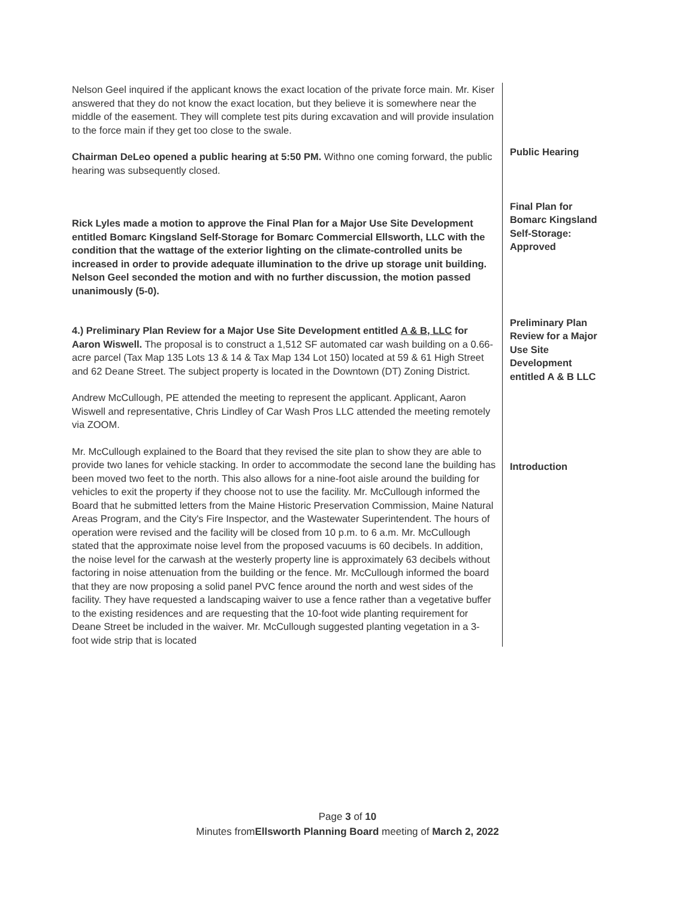Nelson Geel inquired if the applicant knows the exact location of the private force main. Mr. Kiser answered that they do not know the exact location, but they believe it is somewhere near the middle of the easement. They will complete test pits during excavation and will provide insulation to the force main if they get too close to the swale.
Chairman DeLeo opened a public hearing at 5:50 PM. Withno one coming forward, the public hearing was subsequently closed.
Rick Lyles made a motion to approve the Final Plan for a Major Use Site Development entitled Bomarc Kingsland Self-Storage for Bomarc Commercial Ellsworth, LLC with the condition that the wattage of the exterior lighting on the climate-controlled units be increased in order to provide adequate illumination to the drive up storage unit building. Nelson Geel seconded the motion and with no further discussion, the motion passed unanimously (5-0).
4.) Preliminary Plan Review for a Major Use Site Development entitled A & B, LLC for Aaron Wiswell. The proposal is to construct a 1,512 SF automated car wash building on a 0.66-acre parcel (Tax Map 135 Lots 13 & 14 & Tax Map 134 Lot 150) located at 59 & 61 High Street and 62 Deane Street. The subject property is located in the Downtown (DT) Zoning District.
Andrew McCullough, PE attended the meeting to represent the applicant. Applicant, Aaron Wiswell and representative, Chris Lindley of Car Wash Pros LLC attended the meeting remotely via ZOOM.
Mr. McCullough explained to the Board that they revised the site plan to show they are able to provide two lanes for vehicle stacking. In order to accommodate the second lane the building has been moved two feet to the north. This also allows for a nine-foot aisle around the building for vehicles to exit the property if they choose not to use the facility. Mr. McCullough informed the Board that he submitted letters from the Maine Historic Preservation Commission, Maine Natural Areas Program, and the City's Fire Inspector, and the Wastewater Superintendent. The hours of operation were revised and the facility will be closed from 10 p.m. to 6 a.m. Mr. McCullough stated that the approximate noise level from the proposed vacuums is 60 decibels. In addition, the noise level for the carwash at the westerly property line is approximately 63 decibels without factoring in noise attenuation from the building or the fence. Mr. McCullough informed the board that they are now proposing a solid panel PVC fence around the north and west sides of the facility. They have requested a landscaping waiver to use a fence rather than a vegetative buffer to the existing residences and are requesting that the 10-foot wide planting requirement for Deane Street be included in the waiver. Mr. McCullough suggested planting vegetation in a 3-foot wide strip that is located
Public Hearing
Final Plan for Bomarc Kingsland Self-Storage: Approved
Preliminary Plan Review for a Major Use Site Development entitled A & B LLC
Introduction
Page 3 of 10
Minutes fromEllsworth Planning Board meeting of March 2, 2022